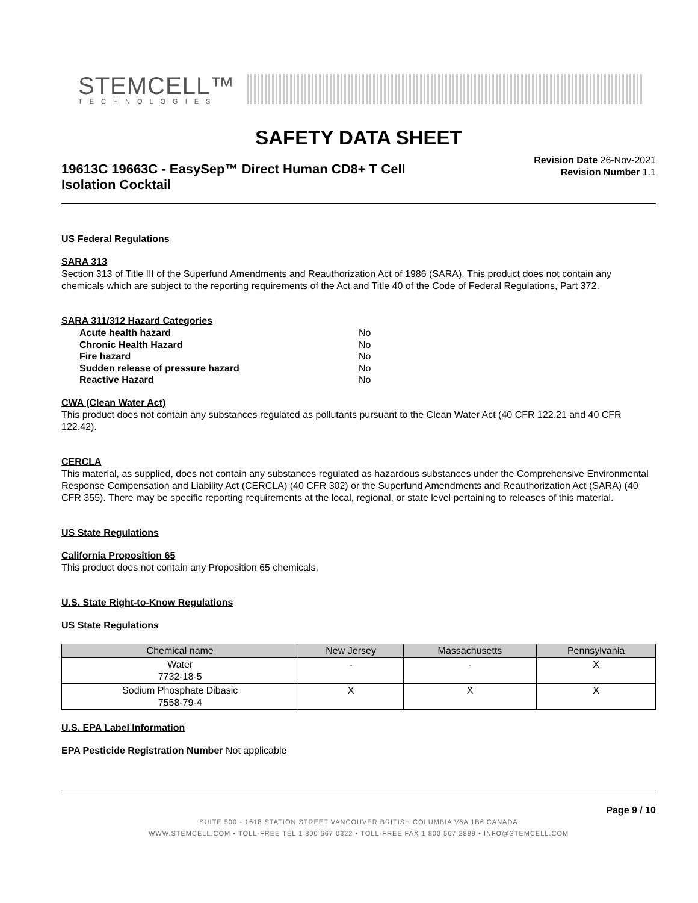STEMCELL™
TECHNOLOGIES
SAFETY DATA SHEET
19613C 19663C - EasySep™ Direct Human CD8+ T Cell Isolation Cocktail
Revision Date 26-Nov-2021
Revision Number 1.1
US Federal Regulations
SARA 313
Section 313 of Title III of the Superfund Amendments and Reauthorization Act of 1986 (SARA). This product does not contain any chemicals which are subject to the reporting requirements of the Act and Title 40 of the Code of Federal Regulations, Part 372.
SARA 311/312 Hazard Categories
| Acute health hazard | No |
| Chronic Health Hazard | No |
| Fire hazard | No |
| Sudden release of pressure hazard | No |
| Reactive Hazard | No |
CWA (Clean Water Act)
This product does not contain any substances regulated as pollutants pursuant to the Clean Water Act (40 CFR 122.21 and 40 CFR 122.42).
CERCLA
This material, as supplied, does not contain any substances regulated as hazardous substances under the Comprehensive Environmental Response Compensation and Liability Act (CERCLA) (40 CFR 302) or the Superfund Amendments and Reauthorization Act (SARA) (40 CFR 355). There may be specific reporting requirements at the local, regional, or state level pertaining to releases of this material.
US State Regulations
California Proposition 65
This product does not contain any Proposition 65 chemicals.
U.S. State Right-to-Know Regulations
US State Regulations
| Chemical name | New Jersey | Massachusetts | Pennsylvania |
| --- | --- | --- | --- |
| Water 7732-18-5 | - | - | X |
| Sodium Phosphate Dibasic 7558-79-4 | X | X | X |
U.S. EPA Label Information
EPA Pesticide Registration Number Not applicable
Page 9 / 10
SUITE 500 - 1618 STATION STREET VANCOUVER BRITISH COLUMBIA V6A 1B6 CANADA
WWW.STEMCELL.COM • TOLL-FREE TEL 1 800 667 0322 • TOLL-FREE FAX 1 800 567 2899 • INFO@STEMCELL.COM